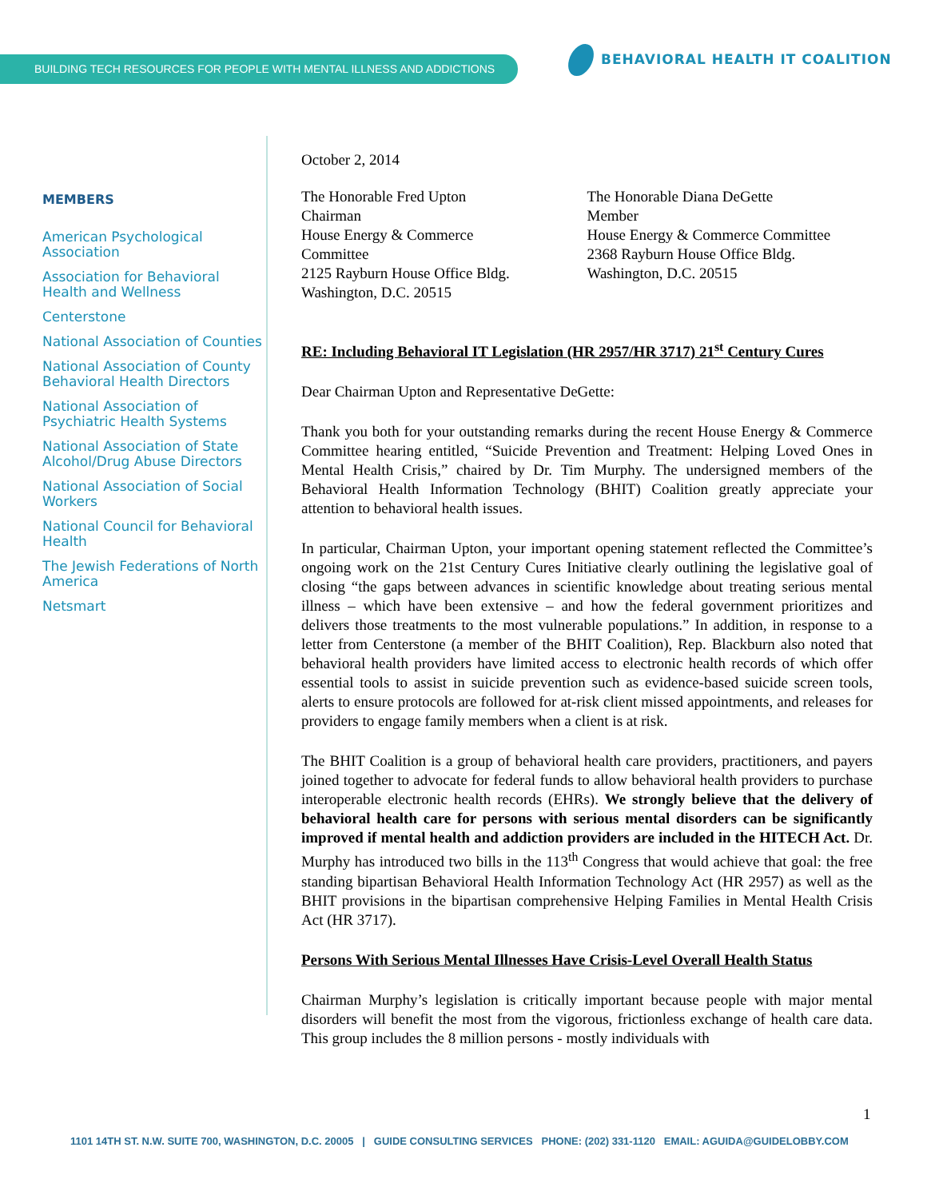BUILDING TECH RESOURCES FOR PEOPLE WITH MENTAL ILLNESS AND ADDICTIONS
BEHAVIORAL HEALTH IT COALITION
MEMBERS
American Psychological Association
Association for Behavioral Health and Wellness
Centerstone
National Association of Counties
National Association of County Behavioral Health Directors
National Association of Psychiatric Health Systems
National Association of State Alcohol/Drug Abuse Directors
National Association of Social Workers
National Council for Behavioral Health
The Jewish Federations of North America
Netsmart
October 2, 2014
The Honorable Fred Upton
Chairman
House Energy & Commerce
Committee
2125 Rayburn House Office Bldg.
Washington, D.C. 20515
The Honorable Diana DeGette
Member
House Energy & Commerce Committee
2368 Rayburn House Office Bldg.
Washington, D.C. 20515
RE: Including Behavioral IT Legislation (HR 2957/HR 3717) 21<sup>st</sup> Century Cures
Dear Chairman Upton and Representative DeGette:
Thank you both for your outstanding remarks during the recent House Energy & Commerce Committee hearing entitled, “Suicide Prevention and Treatment: Helping Loved Ones in Mental Health Crisis,” chaired by Dr. Tim Murphy. The undersigned members of the Behavioral Health Information Technology (BHIT) Coalition greatly appreciate your attention to behavioral health issues.
In particular, Chairman Upton, your important opening statement reflected the Committee’s ongoing work on the 21st Century Cures Initiative clearly outlining the legislative goal of closing “the gaps between advances in scientific knowledge about treating serious mental illness – which have been extensive – and how the federal government prioritizes and delivers those treatments to the most vulnerable populations.” In addition, in response to a letter from Centerstone (a member of the BHIT Coalition), Rep. Blackburn also noted that behavioral health providers have limited access to electronic health records of which offer essential tools to assist in suicide prevention such as evidence-based suicide screen tools, alerts to ensure protocols are followed for at-risk client missed appointments, and releases for providers to engage family members when a client is at risk.
The BHIT Coalition is a group of behavioral health care providers, practitioners, and payers joined together to advocate for federal funds to allow behavioral health providers to purchase interoperable electronic health records (EHRs). We strongly believe that the delivery of behavioral health care for persons with serious mental disorders can be significantly improved if mental health and addiction providers are included in the HITECH Act. Dr. Murphy has introduced two bills in the 113<sup>th</sup> Congress that would achieve that goal: the free standing bipartisan Behavioral Health Information Technology Act (HR 2957) as well as the BHIT provisions in the bipartisan comprehensive Helping Families in Mental Health Crisis Act (HR 3717).
Persons With Serious Mental Illnesses Have Crisis-Level Overall Health Status
Chairman Murphy’s legislation is critically important because people with major mental disorders will benefit the most from the vigorous, frictionless exchange of health care data. This group includes the 8 million persons - mostly individuals with
1
1101 14TH ST. N.W. SUITE 700, WASHINGTON, D.C. 20005 | GUIDE CONSULTING SERVICES PHONE: (202) 331-1120 EMAIL: AGUIDA@GUIDELOBBY.COM